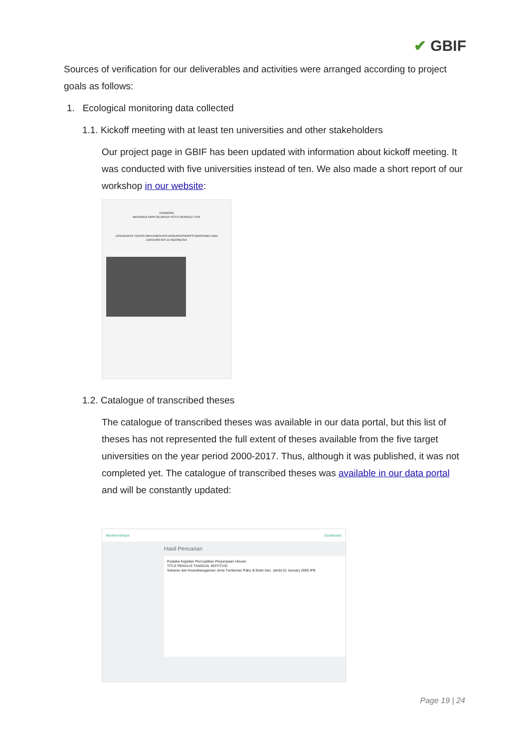✔ GBIF
Sources of verification for our deliverables and activities were arranged according to project goals as follows:
1. Ecological monitoring data collected
1.1. Kickoff meeting with at least ten universities and other stakeholders
Our project page in GBIF has been updated with information about kickoff meeting. It was conducted with five universities instead of ten. We also made a short report of our workshop in our website:
TANBIORA
BERANDA PAPA SEJARAH FOTO NEWSLETTER
LOKAKARYA TEKNIS IMPLEMENTASI BIODIVERSKRIPSI BERSAMA LIMA UNIVERSITAS DI INDONESIA
1.2. Catalogue of transcribed theses
The catalogue of transcribed theses was available in our data portal, but this list of theses has not represented the full extent of theses available from the five target universities on the year period 2000-2017. Thus, although it was published, it was not completed yet. The catalogue of transcribed theses was available in our data portal and will be constantly updated:
BiodiverSkripsi Dashboard
Hasil Pencarian
Pustaka Kejadian Pencuplikan Perjumpaan Ukuran
TITLE PENULIS TANGGAL INSTITUSI
Sebaran dan Keanekaragaman Jenis Tumbuhan Paku di Bukit Sari, Jambi 01 January 2000 IPB
Page 19 | 24